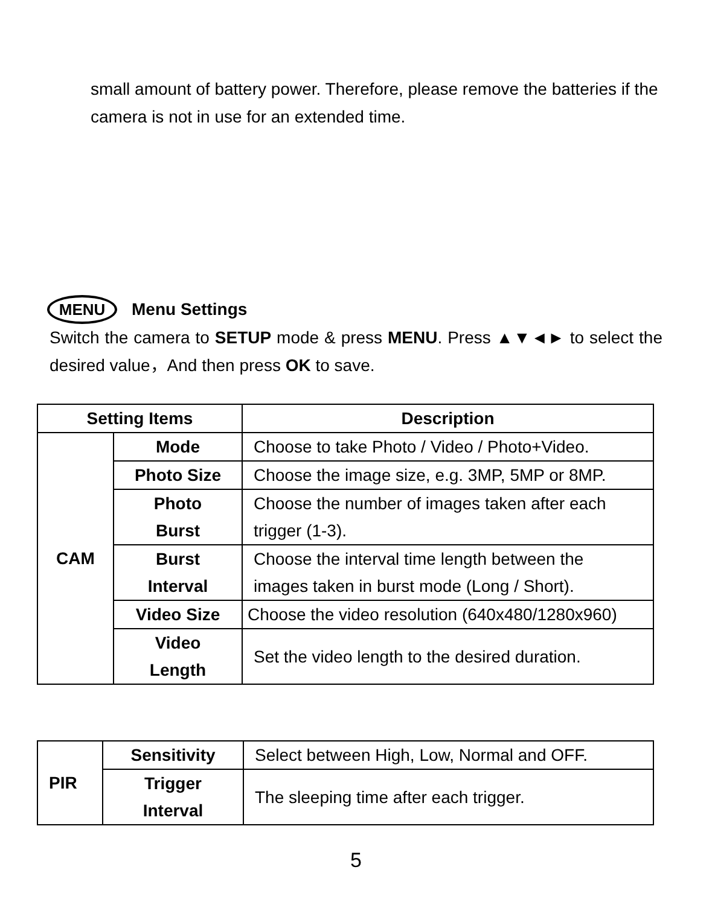small amount of battery power. Therefore, please remove the batteries if the camera is not in use for an extended time.
MENU Menu Settings
Switch the camera to SETUP mode & press MENU. Press ▲▼◄► to select the desired value，And then press OK to save.
| Setting Items | | Description |
| --- | --- | --- |
| CAM | Mode | Choose to take Photo / Video / Photo+Video. |
| | Photo Size | Choose the image size, e.g. 3MP, 5MP or 8MP. |
| | Photo Burst | Choose the number of images taken after each trigger (1-3). |
| | Burst Interval | Choose the interval time length between the images taken in burst mode (Long / Short). |
| | Video Size | Choose the video resolution (640x480/1280x960) |
| | Video Length | Set the video length to the desired duration. |
| PIR | Sensitivity | Select between High, Low, Normal and OFF. |
| | Trigger Interval | The sleeping time after each trigger. |
5